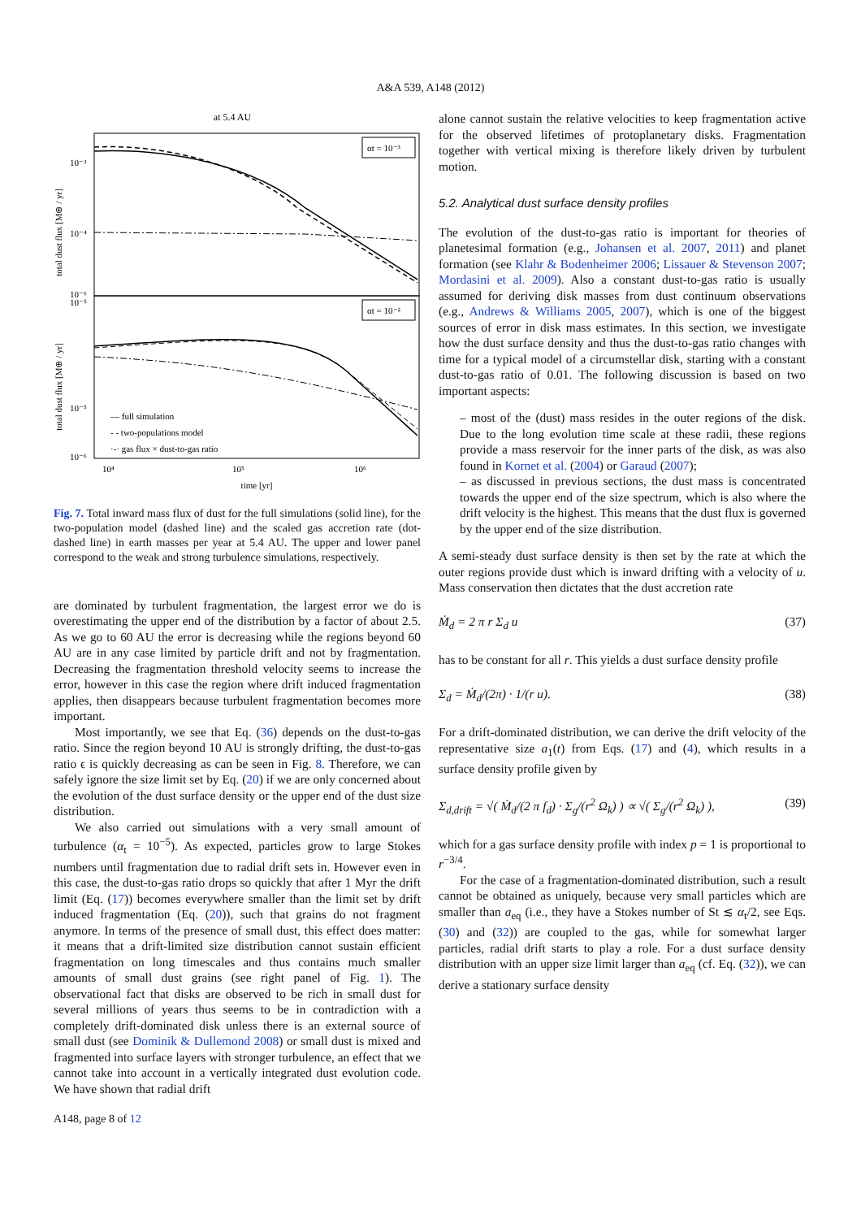A&A 539, A148 (2012)
at 5.4 AU
αt = 10⁻³
αt = 10⁻²
10⁻³
10⁻⁴
10⁻⁵
10⁻⁶
10⁻⁵
10⁻⁶
total dust flux [M⊕ / yr]
total dust flux [M⊕ / yr]
— full simulation
- - two-populations model
·-· gas flux × dust-to-gas ratio
10⁴
10⁵
10⁶
time [yr]
Fig. 7. Total inward mass flux of dust for the full simulations (solid line), for the two-population model (dashed line) and the scaled gas accretion rate (dot-dashed line) in earth masses per year at 5.4 AU. The upper and lower panel correspond to the weak and strong turbulence simulations, respectively.
are dominated by turbulent fragmentation, the largest error we do is overestimating the upper end of the distribution by a factor of about 2.5. As we go to 60 AU the error is decreasing while the regions beyond 60 AU are in any case limited by particle drift and not by fragmentation. Decreasing the fragmentation threshold velocity seems to increase the error, however in this case the region where drift induced fragmentation applies, then disappears because turbulent fragmentation becomes more important.
Most importantly, we see that Eq. (36) depends on the dust-to-gas ratio. Since the region beyond 10 AU is strongly drifting, the dust-to-gas ratio ϵ is quickly decreasing as can be seen in Fig. 8. Therefore, we can safely ignore the size limit set by Eq. (20) if we are only concerned about the evolution of the dust surface density or the upper end of the dust size distribution.
We also carried out simulations with a very small amount of turbulence (α<sub>t</sub> = 10<sup>−5</sup>). As expected, particles grow to large Stokes numbers until fragmentation due to radial drift sets in. However even in this case, the dust-to-gas ratio drops so quickly that after 1 Myr the drift limit (Eq. (17)) becomes everywhere smaller than the limit set by drift induced fragmentation (Eq. (20)), such that grains do not fragment anymore. In terms of the presence of small dust, this effect does matter: it means that a drift-limited size distribution cannot sustain efficient fragmentation on long timescales and thus contains much smaller amounts of small dust grains (see right panel of Fig. 1). The observational fact that disks are observed to be rich in small dust for several millions of years thus seems to be in contradiction with a completely drift-dominated disk unless there is an external source of small dust (see Dominik & Dullemond 2008) or small dust is mixed and fragmented into surface layers with stronger turbulence, an effect that we cannot take into account in a vertically integrated dust evolution code. We have shown that radial drift
alone cannot sustain the relative velocities to keep fragmentation active for the observed lifetimes of protoplanetary disks. Fragmentation together with vertical mixing is therefore likely driven by turbulent motion.
5.2. Analytical dust surface density profiles
The evolution of the dust-to-gas ratio is important for theories of planetesimal formation (e.g., Johansen et al. 2007, 2011) and planet formation (see Klahr & Bodenheimer 2006; Lissauer & Stevenson 2007; Mordasini et al. 2009). Also a constant dust-to-gas ratio is usually assumed for deriving disk masses from dust continuum observations (e.g., Andrews & Williams 2005, 2007), which is one of the biggest sources of error in disk mass estimates. In this section, we investigate how the dust surface density and thus the dust-to-gas ratio changes with time for a typical model of a circumstellar disk, starting with a constant dust-to-gas ratio of 0.01. The following discussion is based on two important aspects:
– most of the (dust) mass resides in the outer regions of the disk. Due to the long evolution time scale at these radii, these regions provide a mass reservoir for the inner parts of the disk, as was also found in Kornet et al. (2004) or Garaud (2007);
– as discussed in previous sections, the dust mass is concentrated towards the upper end of the size spectrum, which is also where the drift velocity is the highest. This means that the dust flux is governed by the upper end of the size distribution.
A semi-steady dust surface density is then set by the rate at which the outer regions provide dust which is inward drifting with a velocity of u. Mass conservation then dictates that the dust accretion rate
Ṁ<sub>d</sub> = 2 π r Σ<sub>d</sub> u (37)
has to be constant for all r. This yields a dust surface density profile
Σ<sub>d</sub> = Ṁ<sub>d</sub>/(2π) · 1/(r u). (38)
For a drift-dominated distribution, we can derive the drift velocity of the representative size a<sub>1</sub>(t) from Eqs. (17) and (4), which results in a surface density profile given by
Σ<sub>d,drift</sub> = √( Ṁ<sub>d</sub>/(2 π f<sub>d</sub>) · Σ<sub>g</sub>/(r<sup>2</sup> Ω<sub>k</sub>) ) ∝ √( Σ<sub>g</sub>/(r<sup>2</sup> Ω<sub>k</sub>) ), (39)
which for a gas surface density profile with index p = 1 is proportional to r<sup>−3/4</sup>.
For the case of a fragmentation-dominated distribution, such a result cannot be obtained as uniquely, because very small particles which are smaller than a<sub>eq</sub> (i.e., they have a Stokes number of St ≲ α<sub>t</sub>/2, see Eqs. (30) and (32)) are coupled to the gas, while for somewhat larger particles, radial drift starts to play a role. For a dust surface density distribution with an upper size limit larger than a<sub>eq</sub> (cf. Eq. (32)), we can derive a stationary surface density
A148, page 8 of 12